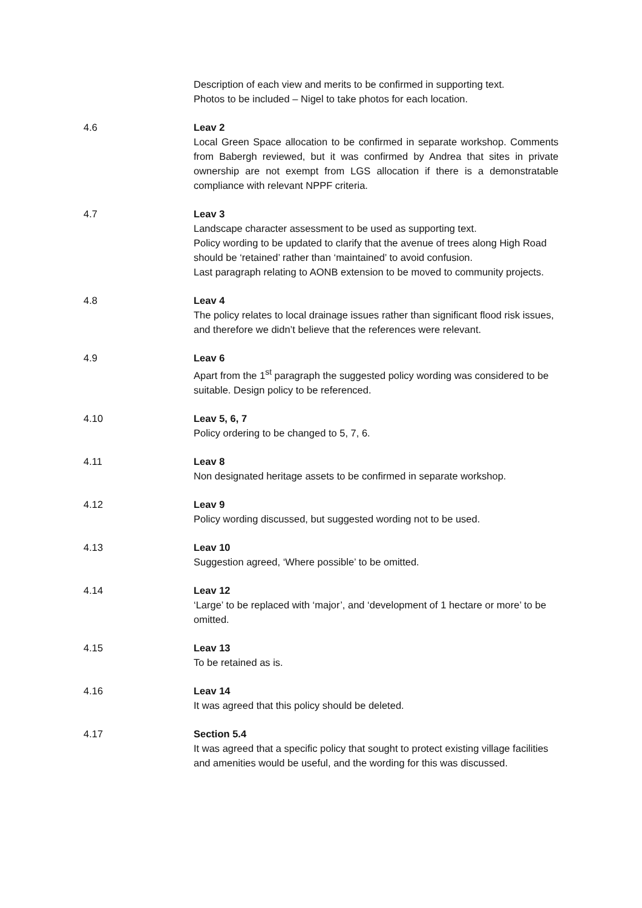Description of each view and merits to be confirmed in supporting text.
Photos to be included – Nigel to take photos for each location.
4.6 Leav 2
Local Green Space allocation to be confirmed in separate workshop. Comments from Babergh reviewed, but it was confirmed by Andrea that sites in private ownership are not exempt from LGS allocation if there is a demonstratable compliance with relevant NPPF criteria.
4.7 Leav 3
Landscape character assessment to be used as supporting text.
Policy wording to be updated to clarify that the avenue of trees along High Road should be ‘retained’ rather than ‘maintained’ to avoid confusion.
Last paragraph relating to AONB extension to be moved to community projects.
4.8 Leav 4
The policy relates to local drainage issues rather than significant flood risk issues, and therefore we didn’t believe that the references were relevant.
4.9 Leav 6
Apart from the 1<sup>st</sup> paragraph the suggested policy wording was considered to be suitable. Design policy to be referenced.
4.10 Leav 5, 6, 7
Policy ordering to be changed to 5, 7, 6.
4.11 Leav 8
Non designated heritage assets to be confirmed in separate workshop.
4.12 Leav 9
Policy wording discussed, but suggested wording not to be used.
4.13 Leav 10
Suggestion agreed, ‘Where possible’ to be omitted.
4.14 Leav 12
‘Large’ to be replaced with ‘major’, and ‘development of 1 hectare or more’ to be omitted.
4.15 Leav 13
To be retained as is.
4.16 Leav 14
It was agreed that this policy should be deleted.
4.17 Section 5.4
It was agreed that a specific policy that sought to protect existing village facilities and amenities would be useful, and the wording for this was discussed.